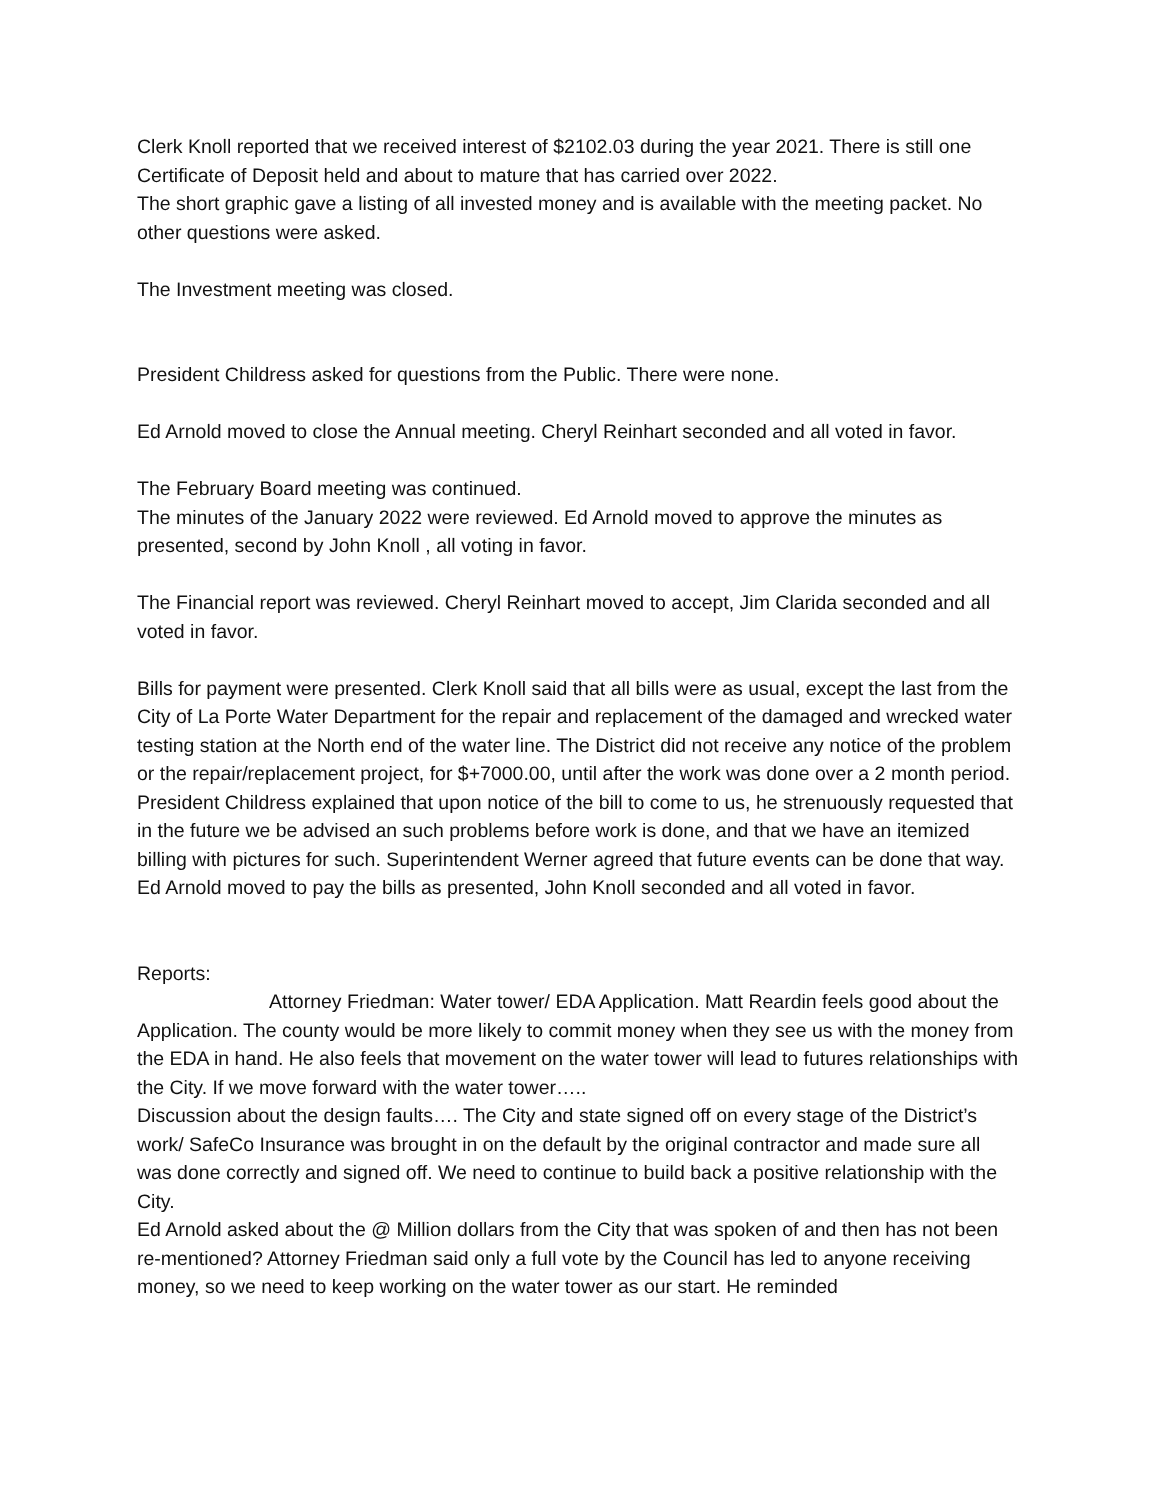Clerk Knoll reported that we received interest of $2102.03 during the year 2021. There is still one Certificate of Deposit held and about to mature that has carried over 2022.
The short graphic gave a listing of all invested money and is available with the meeting packet. No other questions were asked.
The Investment meeting was closed.
President Childress asked for questions from the Public. There were none.
Ed Arnold moved to close the Annual meeting. Cheryl Reinhart seconded and all voted in favor.
The February Board meeting was continued.
The minutes of the January 2022 were reviewed. Ed Arnold moved to approve the minutes as presented, second by John Knoll , all voting in favor.
The Financial report was reviewed. Cheryl Reinhart moved to accept, Jim Clarida seconded and all voted in favor.
Bills for payment were presented. Clerk Knoll said that all bills were as usual, except the last from the City of La Porte Water Department for the repair and replacement of the damaged and wrecked water testing station at the North end of the water line. The District did not receive any notice of the problem or the repair/replacement project, for $+7000.00, until after the work was done over a 2 month period. President Childress explained that upon notice of the bill to come to us, he strenuously requested that in the future we be advised an such problems before work is done, and that we have an itemized billing with pictures for such. Superintendent Werner agreed that future events can be done that way. Ed Arnold moved to pay the bills as presented, John Knoll seconded and all voted in favor.
Reports:
Attorney Friedman: Water tower/ EDA Application. Matt Reardin feels good about the Application. The county would be more likely to commit money when they see us with the money from the EDA in hand. He also feels that movement on the water tower will lead to futures relationships with the City. If we move forward with the water tower…..
Discussion about the design faults…. The City and state signed off on every stage of the District’s work/ SafeCo Insurance was brought in on the default by the original contractor and made sure all was done correctly and signed off. We need to continue to build back a positive relationship with the City.
Ed Arnold asked about the @ Million dollars from the City that was spoken of and then has not been re-mentioned? Attorney Friedman said only a full vote by the Council has led to anyone receiving money, so we need to keep working on the water tower as our start. He reminded